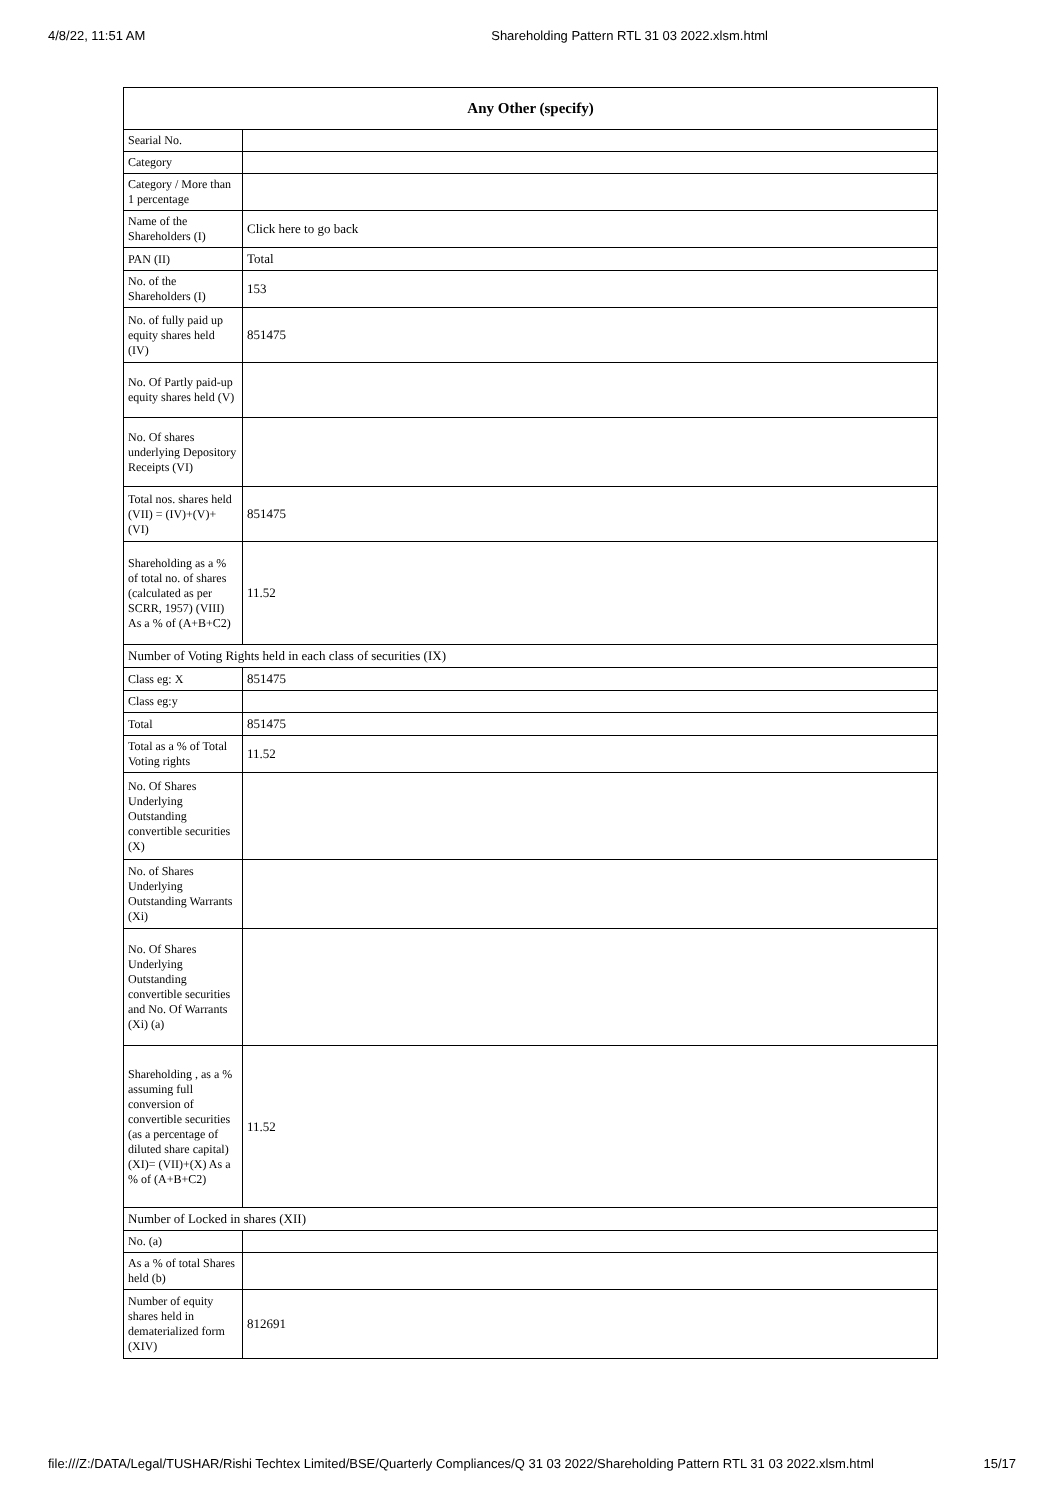4/8/22, 11:51 AM Shareholding Pattern RTL 31 03 2022.xlsm.html
| Any Other (specify) | |
| --- | --- |
| Searial No. | |
| Category | |
| Category / More than 1 percentage | |
| Name of the Shareholders (I) | Click here to go back |
| PAN (II) | Total |
| No. of the Shareholders (I) | 153 |
| No. of fully paid up equity shares held (IV) | 851475 |
| No. Of Partly paid-up equity shares held (V) | |
| No. Of shares underlying Depository Receipts (VI) | |
| Total nos. shares held (VII) = (IV)+(V)+ (VI) | 851475 |
| Shareholding as a % of total no. of shares (calculated as per SCRR, 1957) (VIII) As a % of (A+B+C2) | 11.52 |
| Number of Voting Rights held in each class of securities (IX) | |
| Class eg: X | 851475 |
| Class eg:y | |
| Total | 851475 |
| Total as a % of Total Voting rights | 11.52 |
| No. Of Shares Underlying Outstanding convertible securities (X) | |
| No. of Shares Underlying Outstanding Warrants (Xi) | |
| No. Of Shares Underlying Outstanding convertible securities and No. Of Warrants (Xi) (a) | |
| Shareholding , as a % assuming full conversion of convertible securities (as a percentage of diluted share capital) (XI)= (VII)+(X) As a % of (A+B+C2) | 11.52 |
| Number of Locked in shares (XII) | |
| No. (a) | |
| As a % of total Shares held (b) | |
| Number of equity shares held in dematerialized form (XIV) | 812691 |
file:///Z:/DATA/Legal/TUSHAR/Rishi Techtex Limited/BSE/Quarterly Compliances/Q 31 03 2022/Shareholding Pattern RTL 31 03 2022.xlsm.html 15/17